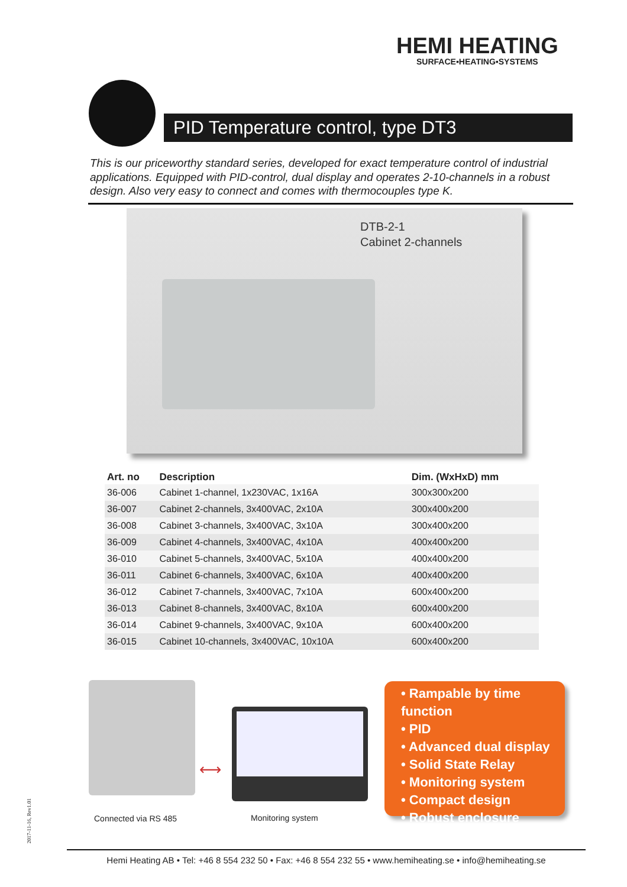HEMI HEATING
SURFACE▪HEATING▪SYSTEMS
PID Temperature control, type DT3
This is our priceworthy standard series, developed for exact temperature control of industrial applications. Equipped with PID-control, dual display and operates 2-10-channels in a robust design. Also very easy to connect and comes with thermocouples type K.
DTB-2-1
Cabinet 2-channels
| Art. no | Description | Dim. (WxHxD) mm |
| --- | --- | --- |
| 36-006 | Cabinet 1-channel, 1x230VAC, 1x16A | 300x300x200 |
| 36-007 | Cabinet 2-channels, 3x400VAC, 2x10A | 300x400x200 |
| 36-008 | Cabinet 3-channels, 3x400VAC, 3x10A | 300x400x200 |
| 36-009 | Cabinet 4-channels, 3x400VAC, 4x10A | 400x400x200 |
| 36-010 | Cabinet 5-channels, 3x400VAC, 5x10A | 400x400x200 |
| 36-011 | Cabinet 6-channels, 3x400VAC, 6x10A | 400x400x200 |
| 36-012 | Cabinet 7-channels, 3x400VAC, 7x10A | 600x400x200 |
| 36-013 | Cabinet 8-channels, 3x400VAC, 8x10A | 600x400x200 |
| 36-014 | Cabinet 9-channels, 3x400VAC, 9x10A | 600x400x200 |
| 36-015 | Cabinet 10-channels, 3x400VAC, 10x10A | 600x400x200 |
⟷
Connected via RS 485 Monitoring system
• Rampable by time function
• PID
• Advanced dual display
• Solid State Relay
• Monitoring system
• Compact design
• Robust enclosure
2017-11-16, Rev1.01
Hemi Heating AB • Tel: +46 8 554 232 50 • Fax: +46 8 554 232 55 • www.hemiheating.se • info@hemiheating.se